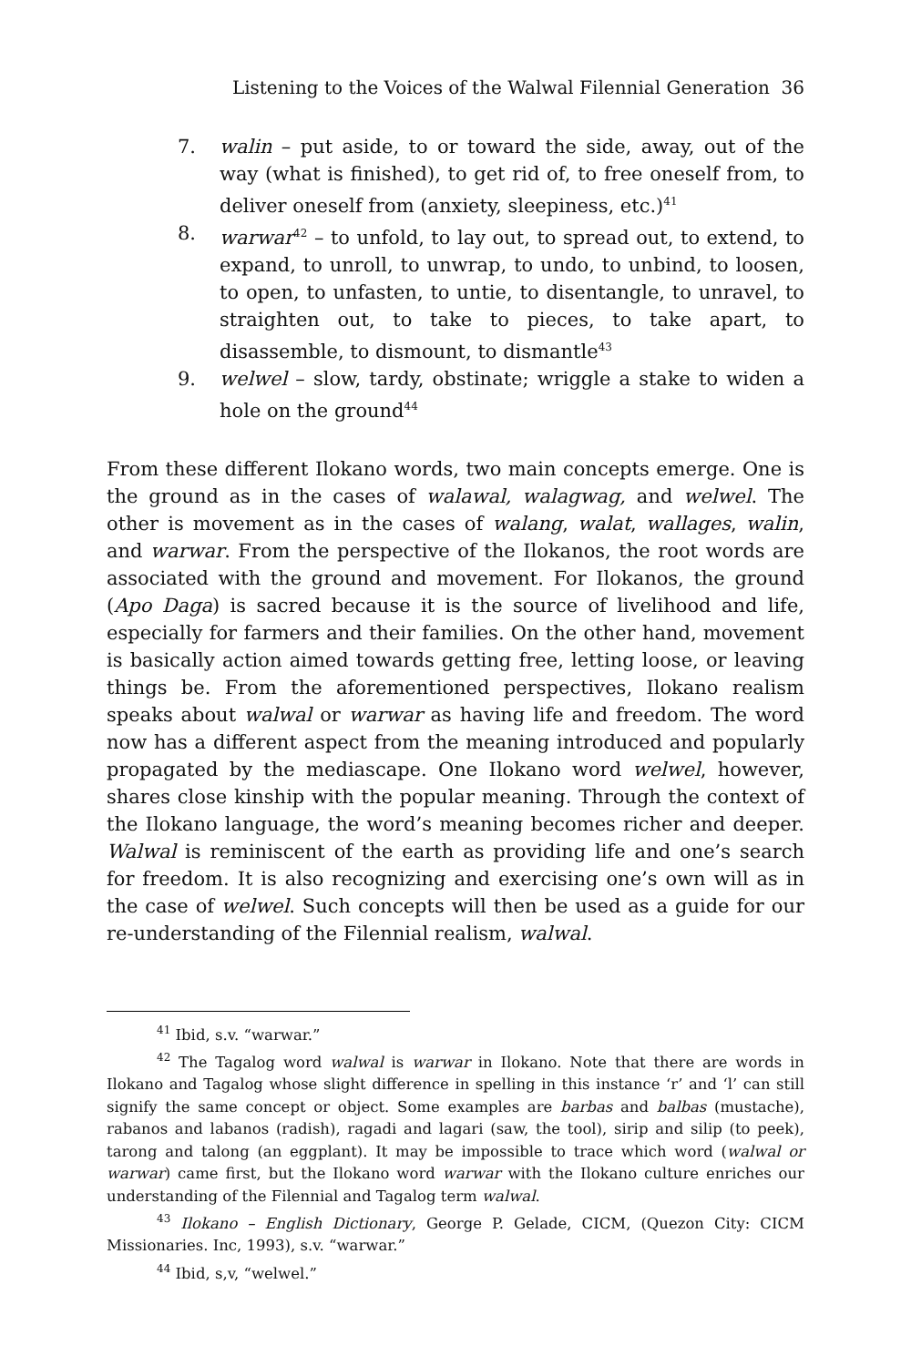Listening to the Voices of the Walwal Filennial Generation 36
7. walin – put aside, to or toward the side, away, out of the way (what is finished), to get rid of, to free oneself from, to deliver oneself from (anxiety, sleepiness, etc.)<sup>41</sup>
8. warwar<sup>42</sup> – to unfold, to lay out, to spread out, to extend, to expand, to unroll, to unwrap, to undo, to unbind, to loosen, to open, to unfasten, to untie, to disentangle, to unravel, to straighten out, to take to pieces, to take apart, to disassemble, to dismount, to dismantle<sup>43</sup>
9. welwel – slow, tardy, obstinate; wriggle a stake to widen a hole on the ground<sup>44</sup>
From these different Ilokano words, two main concepts emerge. One is the ground as in the cases of walawal, walagwag, and welwel. The other is movement as in the cases of walang, walat, wallages, walin, and warwar. From the perspective of the Ilokanos, the root words are associated with the ground and movement. For Ilokanos, the ground (Apo Daga) is sacred because it is the source of livelihood and life, especially for farmers and their families. On the other hand, movement is basically action aimed towards getting free, letting loose, or leaving things be. From the aforementioned perspectives, Ilokano realism speaks about walwal or warwar as having life and freedom. The word now has a different aspect from the meaning introduced and popularly propagated by the mediascape. One Ilokano word welwel, however, shares close kinship with the popular meaning. Through the context of the Ilokano language, the word’s meaning becomes richer and deeper. Walwal is reminiscent of the earth as providing life and one’s search for freedom. It is also recognizing and exercising one’s own will as in the case of welwel. Such concepts will then be used as a guide for our re-understanding of the Filennial realism, walwal.
<sup>41</sup> Ibid, s.v. “warwar.”
<sup>42</sup> The Tagalog word walwal is warwar in Ilokano. Note that there are words in Ilokano and Tagalog whose slight difference in spelling in this instance ‘r’ and ‘l’ can still signify the same concept or object. Some examples are barbas and balbas (mustache), rabanos and labanos (radish), ragadi and lagari (saw, the tool), sirip and silip (to peek), tarong and talong (an eggplant). It may be impossible to trace which word (walwal or warwar) came first, but the Ilokano word warwar with the Ilokano culture enriches our understanding of the Filennial and Tagalog term walwal.
<sup>43</sup> Ilokano – English Dictionary, George P. Gelade, CICM, (Quezon City: CICM Missionaries. Inc, 1993), s.v. “warwar.”
<sup>44</sup> Ibid, s,v, “welwel.”